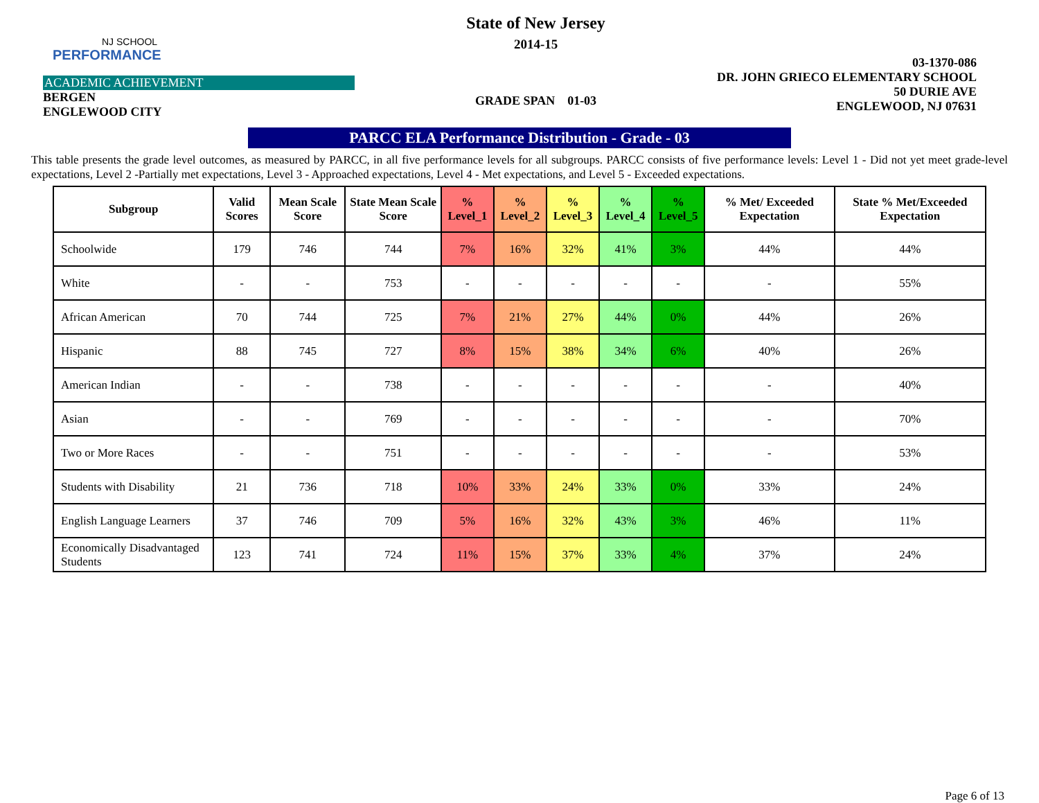NJ SCHOOL
PERFORMANCE
ACADEMIC ACHIEVEMENT
BERGEN
ENGLEWOOD CITY
State of New Jersey
2014-15
GRADE SPAN 01-03
03-1370-086
DR. JOHN GRIECO ELEMENTARY SCHOOL
50 DURIE AVE
ENGLEWOOD, NJ 07631
PARCC ELA Performance Distribution - Grade - 03
This table presents the grade level outcomes, as measured by PARCC, in all five performance levels for all subgroups. PARCC consists of five performance levels: Level 1 - Did not yet meet grade-level expectations, Level 2 -Partially met expectations, Level 3 - Approached expectations, Level 4 - Met expectations, and Level 5 - Exceeded expectations.
| Subgroup | Valid Scores | Mean Scale Score | State Mean Scale Score | % Level_1 | % Level_2 | % Level_3 | % Level_4 | % Level_5 | % Met/ Exceeded Expectation | State % Met/Exceeded Expectation |
| --- | --- | --- | --- | --- | --- | --- | --- | --- | --- | --- |
| Schoolwide | 179 | 746 | 744 | 7% | 16% | 32% | 41% | 3% | 44% | 44% |
| White | - | - | 753 | - | - | - | - | - | - | 55% |
| African American | 70 | 744 | 725 | 7% | 21% | 27% | 44% | 0% | 44% | 26% |
| Hispanic | 88 | 745 | 727 | 8% | 15% | 38% | 34% | 6% | 40% | 26% |
| American Indian | - | - | 738 | - | - | - | - | - | - | 40% |
| Asian | - | - | 769 | - | - | - | - | - | - | 70% |
| Two or More Races | - | - | 751 | - | - | - | - | - | - | 53% |
| Students with Disability | 21 | 736 | 718 | 10% | 33% | 24% | 33% | 0% | 33% | 24% |
| English Language Learners | 37 | 746 | 709 | 5% | 16% | 32% | 43% | 3% | 46% | 11% |
| Economically Disadvantaged Students | 123 | 741 | 724 | 11% | 15% | 37% | 33% | 4% | 37% | 24% |
Page 6 of 13